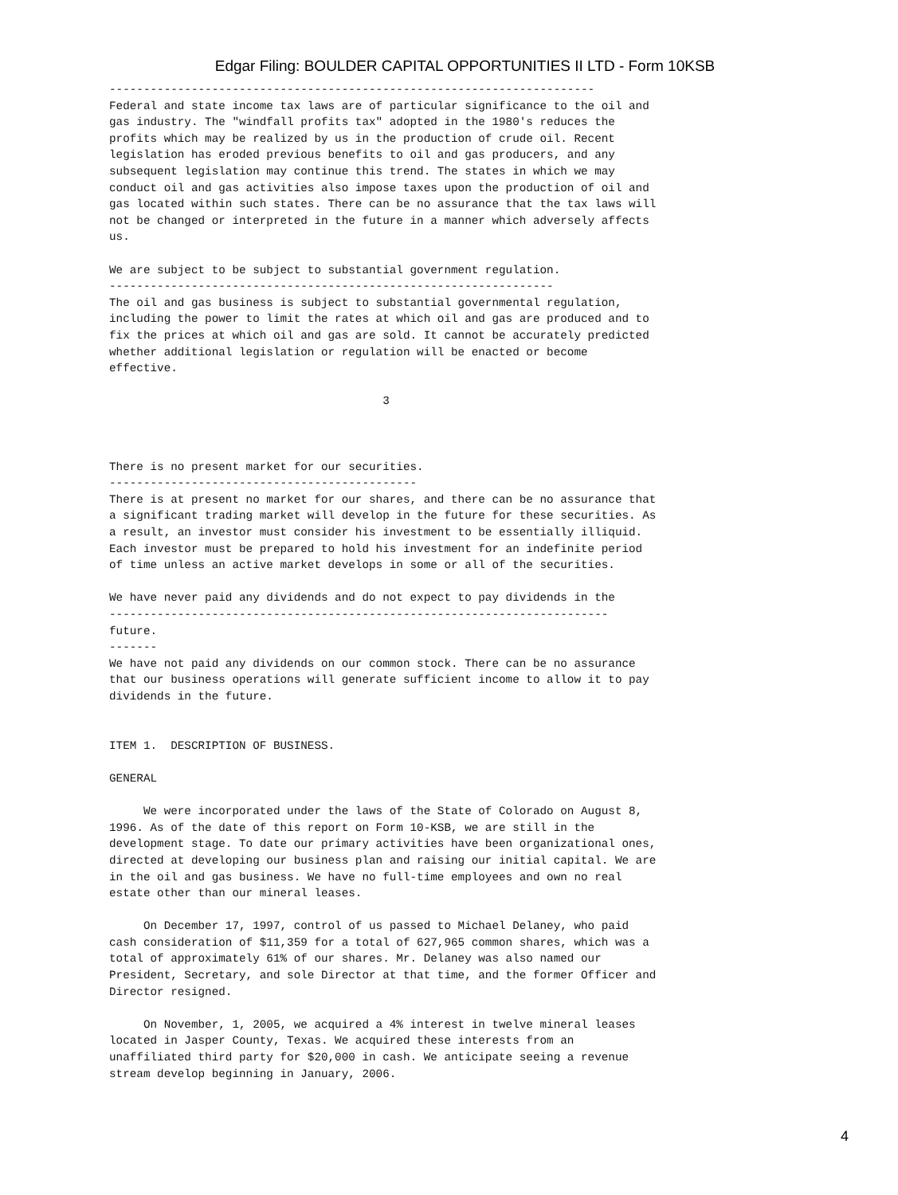Edgar Filing: BOULDER CAPITAL OPPORTUNITIES II LTD - Form 10KSB
-----------------------------------------------------------------------
Federal and state income tax laws are of particular significance to the oil and
gas industry. The "windfall profits tax" adopted in the 1980's reduces the
profits which may be realized by us in the production of crude oil. Recent
legislation has eroded previous benefits to oil and gas producers, and any
subsequent legislation may continue this trend. The states in which we may
conduct oil and gas activities also impose taxes upon the production of oil and
gas located within such states. There can be no assurance that the tax laws will
not be changed or interpreted in the future in a manner which adversely affects
us.

We are subject to be subject to substantial government regulation.
-----------------------------------------------------------------
The oil and gas business is subject to substantial governmental regulation,
including the power to limit the rates at which oil and gas are produced and to
fix the prices at which oil and gas are sold. It cannot be accurately predicted
whether additional legislation or regulation will be enacted or become
effective.

                                        3



There is no present market for our securities.
---------------------------------------------
There is at present no market for our shares, and there can be no assurance that
a significant trading market will develop in the future for these securities. As
a result, an investor must consider his investment to be essentially illiquid.
Each investor must be prepared to hold his investment for an indefinite period
of time unless an active market develops in some or all of the securities.

We have never paid any dividends and do not expect to pay dividends in the
-------------------------------------------------------------------------
future.
-------
We have not paid any dividends on our common stock. There can be no assurance
that our business operations will generate sufficient income to allow it to pay
dividends in the future.


ITEM 1.  DESCRIPTION OF BUSINESS.

GENERAL

     We were incorporated under the laws of the State of Colorado on August 8,
1996. As of the date of this report on Form 10-KSB, we are still in the
development stage. To date our primary activities have been organizational ones,
directed at developing our business plan and raising our initial capital. We are
in the oil and gas business. We have no full-time employees and own no real
estate other than our mineral leases.

     On December 17, 1997, control of us passed to Michael Delaney, who paid
cash consideration of $11,359 for a total of 627,965 common shares, which was a
total of approximately 61% of our shares. Mr. Delaney was also named our
President, Secretary, and sole Director at that time, and the former Officer and
Director resigned.

     On November, 1, 2005, we acquired a 4% interest in twelve mineral leases
located in Jasper County, Texas. We acquired these interests from an
unaffiliated third party for $20,000 in cash. We anticipate seeing a revenue
stream develop beginning in January, 2006.
4